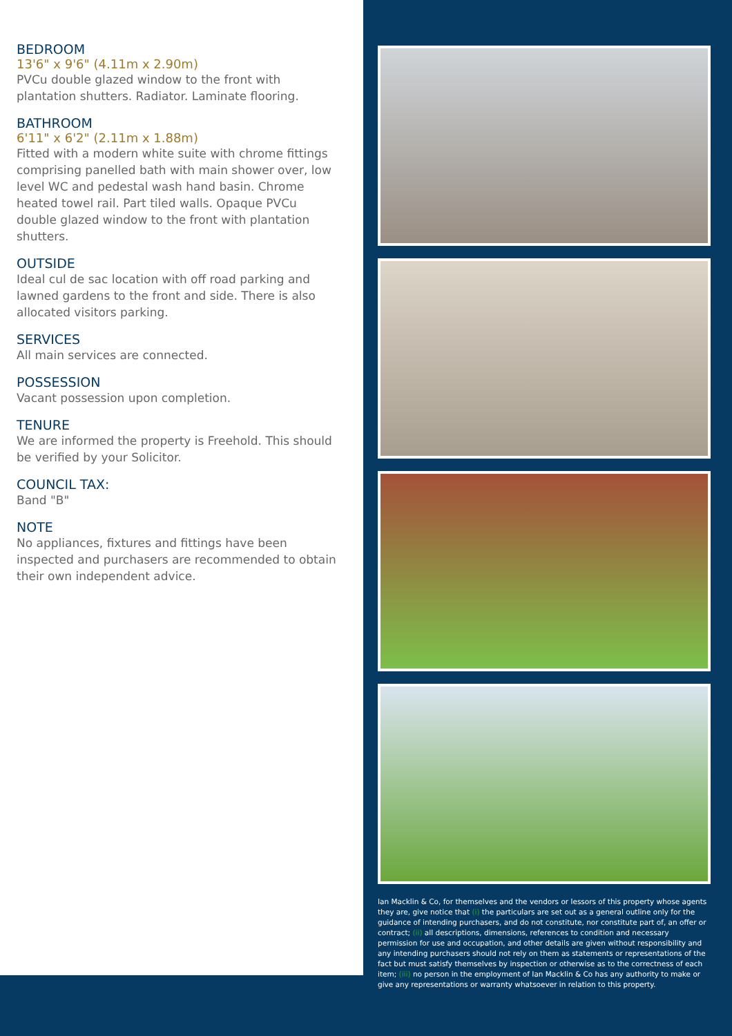BEDROOM
13'6" x 9'6" (4.11m x 2.90m)
PVCu double glazed window to the front with plantation shutters. Radiator. Laminate flooring.
BATHROOM
6'11" x 6'2" (2.11m x 1.88m)
Fitted with a modern white suite with chrome fittings comprising panelled bath with main shower over, low level WC and pedestal wash hand basin. Chrome heated towel rail. Part tiled walls. Opaque PVCu double glazed window to the front with plantation shutters.
OUTSIDE
Ideal cul de sac location with off road parking and lawned gardens to the front and side. There is also allocated visitors parking.
SERVICES
All main services are connected.
POSSESSION
Vacant possession upon completion.
TENURE
We are informed the property is Freehold. This should be verified by your Solicitor.
COUNCIL TAX:
Band "B"
NOTE
No appliances, fixtures and fittings have been inspected and purchasers are recommended to obtain their own independent advice.
Ian Macklin & Co, for themselves and the vendors or lessors of this property whose agents they are, give notice that (i) the particulars are set out as a general outline only for the guidance of intending purchasers, and do not constitute, nor constitute part of, an offer or contract; (ii) all descriptions, dimensions, references to condition and necessary permission for use and occupation, and other details are given without responsibility and any intending purchasers should not rely on them as statements or representations of the fact but must satisfy themselves by inspection or otherwise as to the correctness of each item; (iii) no person in the employment of Ian Macklin & Co has any authority to make or give any representations or warranty whatsoever in relation to this property.